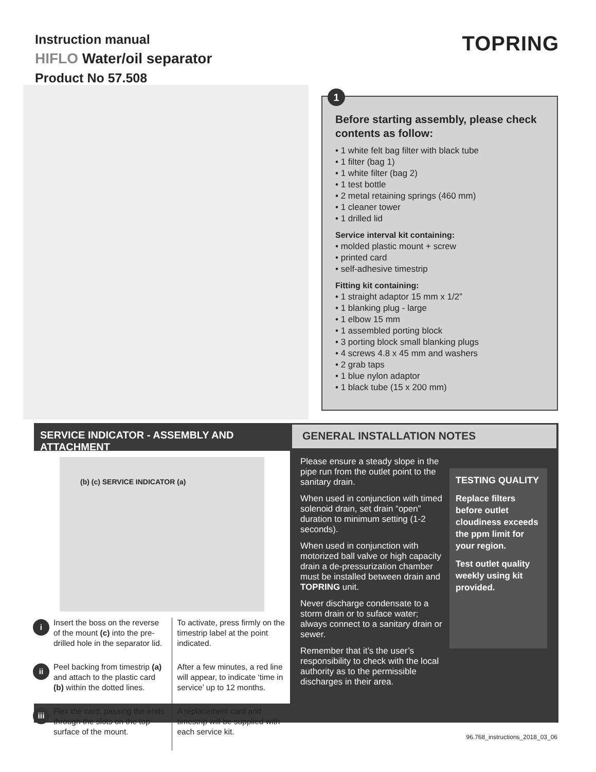Instruction manual
HIFLO Water/oil separator
Product No 57.508
TOPRING
1
Before starting assembly, please check contents as follow:
• 1 white felt bag filter with black tube
• 1 filter (bag 1)
• 1 white filter (bag 2)
• 1 test bottle
• 2 metal retaining springs (460 mm)
• 1 cleaner tower
• 1 drilled lid
Service interval kit containing:
• molded plastic mount + screw
• printed card
• self-adhesive timestrip
Fitting kit containing:
• 1 straight adaptor 15 mm x 1/2”
• 1 blanking plug - large
• 1 elbow 15 mm
• 1 assembled porting block
• 3 porting block small blanking plugs
• 4 screws 4.8 x 45 mm and washers
• 2 grab taps
• 1 blue nylon adaptor
• 1 black tube (15 x 200 mm)
SERVICE INDICATOR - ASSEMBLY AND ATTACHMENT
(b) (c) SERVICE INDICATOR (a)
i Insert the boss on the reverse of the mount (c) into the pre-drilled hole in the separator lid.
ii Peel backing from timestrip (a) and attach to the plastic card (b) within the dotted lines.
iii Flex the card, passing the ends through the slots on the top surface of the mount.
To activate, press firmly on the timestrip label at the point indicated.
After a few minutes, a red line will appear, to indicate ‘time in service’ up to 12 months.
A replacement card and timestrip will be supplied with each service kit.
GENERAL INSTALLATION NOTES
Please ensure a steady slope in the pipe run from the outlet point to the sanitary drain.
When used in conjunction with timed solenoid drain, set drain “open” duration to minimum setting (1-2 seconds).
When used in conjunction with motorized ball valve or high capacity drain a de-pressurization chamber must be installed between drain and TOPRING unit.
Never discharge condensate to a storm drain or to suface water; always connect to a sanitary drain or sewer.
Remember that it’s the user’s responsibility to check with the local authority as to the permissible discharges in their area.
TESTING QUALITY
Replace filters before outlet cloudiness exceeds the ppm limit for your region.
Test outlet quality weekly using kit provided.
96.768_instructions_2018_03_06